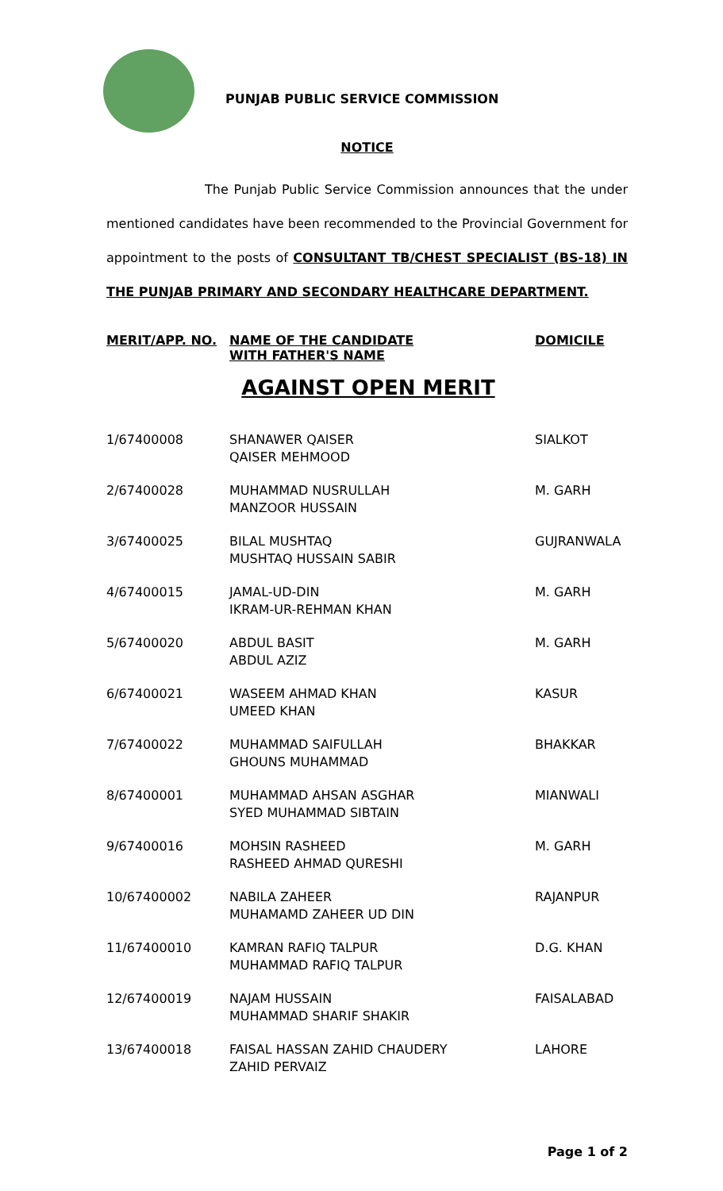PUNJAB PUBLIC SERVICE COMMISSION
NOTICE
The Punjab Public Service Commission announces that the under mentioned candidates have been recommended to the Provincial Government for appointment to the posts of CONSULTANT TB/CHEST SPECIALIST (BS-18) IN THE PUNJAB PRIMARY AND SECONDARY HEALTHCARE DEPARTMENT.
| MERIT/APP. NO. | NAME OF THE CANDIDATE WITH FATHER'S NAME | DOMICILE |
| --- | --- | --- |
| AGAINST OPEN MERIT | | |
| 1/67400008 | SHANAWER QAISER QAISER MEHMOOD | SIALKOT |
| 2/67400028 | MUHAMMAD NUSRULLAH MANZOOR HUSSAIN | M. GARH |
| 3/67400025 | BILAL MUSHTAQ MUSHTAQ HUSSAIN SABIR | GUJRANWALA |
| 4/67400015 | JAMAL-UD-DIN IKRAM-UR-REHMAN KHAN | M. GARH |
| 5/67400020 | ABDUL BASIT ABDUL AZIZ | M. GARH |
| 6/67400021 | WASEEM AHMAD KHAN UMEED KHAN | KASUR |
| 7/67400022 | MUHAMMAD SAIFULLAH GHOUNS MUHAMMAD | BHAKKAR |
| 8/67400001 | MUHAMMAD AHSAN ASGHAR SYED MUHAMMAD SIBTAIN | MIANWALI |
| 9/67400016 | MOHSIN RASHEED RASHEED AHMAD QURESHI | M. GARH |
| 10/67400002 | NABILA ZAHEER MUHAMAMD ZAHEER UD DIN | RAJANPUR |
| 11/67400010 | KAMRAN RAFIQ TALPUR MUHAMMAD RAFIQ TALPUR | D.G. KHAN |
| 12/67400019 | NAJAM HUSSAIN MUHAMMAD SHARIF SHAKIR | FAISALABAD |
| 13/67400018 | FAISAL HASSAN ZAHID CHAUDERY ZAHID PERVAIZ | LAHORE |
Page 1 of 2